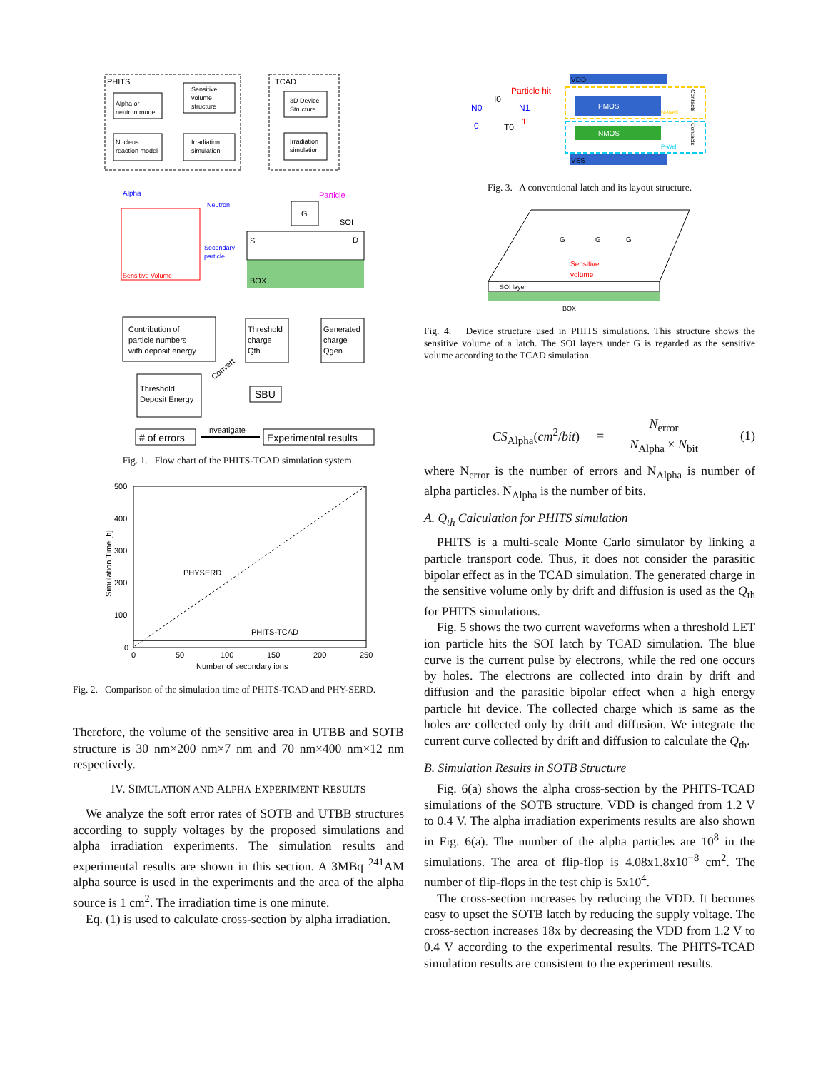PHITS
Alpha or
neutron model
Sensitive
volume
structure
Nucleus
reaction model
Irradiation
simulation
TCAD
3D Device
Structure
Irradiation
simulation
Alpha
Neutron
Sensitive Volume
Secondary
particle
Particle
G
SOI
S
D
BOX
Contribution of
particle numbers
with deposit energy
Threshold
charge
Qth
Generated
charge
Qgen
Convert
Threshold
Deposit Energy
SBU
# of errors
Inveatigate
Experimental results
Fig. 1. Flow chart of the PHITS-TCAD simulation system.
500
400
300
200
100
0
0
50
100
150
200
250
Number of secondary ions
Simulation Time [h]
PHYSERD
PHITS-TCAD
Fig. 2. Comparison of the simulation time of PHITS-TCAD and PHY-SERD.
Therefore, the volume of the sensitive area in UTBB and SOTB structure is 30 nm×200 nm×7 nm and 70 nm×400 nm×12 nm respectively.
IV. SIMULATION AND ALPHA EXPERIMENT RESULTS
We analyze the soft error rates of SOTB and UTBB structures according to supply voltages by the proposed simulations and alpha irradiation experiments. The simulation results and experimental results are shown in this section. A 3MBq <sup>241</sup>AM alpha source is used in the experiments and the area of the alpha source is 1 cm<sup>2</sup>. The irradiation time is one minute.
Eq. (1) is used to calculate cross-section by alpha irradiation.
N0
0
I0
Particle hit
N1
1
T0
VDD
PMOS
N-Well
Contacts
NMOS
P-Well
Contacts
VSS
Fig. 3. A conventional latch and its layout structure.
SOI layer
BOX
G
G
G
Sensitive
volume
Fig. 4. Device structure used in PHITS simulations. This structure shows the sensitive volume of a latch. The SOI layers under G is regarded as the sensitive volume according to the TCAD simulation.
CS<sub>Alpha</sub>(cm<sup>2</sup>/bit) =
N<sub>error</sub>
N<sub>Alpha</sub> × N<sub>bit</sub>
(1)
where N<sub>error</sub> is the number of errors and N<sub>Alpha</sub> is number of alpha particles. N<sub>Alpha</sub> is the number of bits.
A. Q<sub>th</sub> Calculation for PHITS simulation
PHITS is a multi-scale Monte Carlo simulator by linking a particle transport code. Thus, it does not consider the parasitic bipolar effect as in the TCAD simulation. The generated charge in the sensitive volume only by drift and diffusion is used as the Q<sub>th</sub> for PHITS simulations.
Fig. 5 shows the two current waveforms when a threshold LET ion particle hits the SOI latch by TCAD simulation. The blue curve is the current pulse by electrons, while the red one occurs by holes. The electrons are collected into drain by drift and diffusion and the parasitic bipolar effect when a high energy particle hit device. The collected charge which is same as the holes are collected only by drift and diffusion. We integrate the current curve collected by drift and diffusion to calculate the Q<sub>th</sub>.
B. Simulation Results in SOTB Structure
Fig. 6(a) shows the alpha cross-section by the PHITS-TCAD simulations of the SOTB structure. VDD is changed from 1.2 V to 0.4 V. The alpha irradiation experiments results are also shown in Fig. 6(a). The number of the alpha particles are 10<sup>8</sup> in the simulations. The area of flip-flop is 4.08x1.8x10<sup>−8</sup> cm<sup>2</sup>. The number of flip-flops in the test chip is 5x10<sup>4</sup>.
The cross-section increases by reducing the VDD. It becomes easy to upset the SOTB latch by reducing the supply voltage. The cross-section increases 18x by decreasing the VDD from 1.2 V to 0.4 V according to the experimental results. The PHITS-TCAD simulation results are consistent to the experiment results.